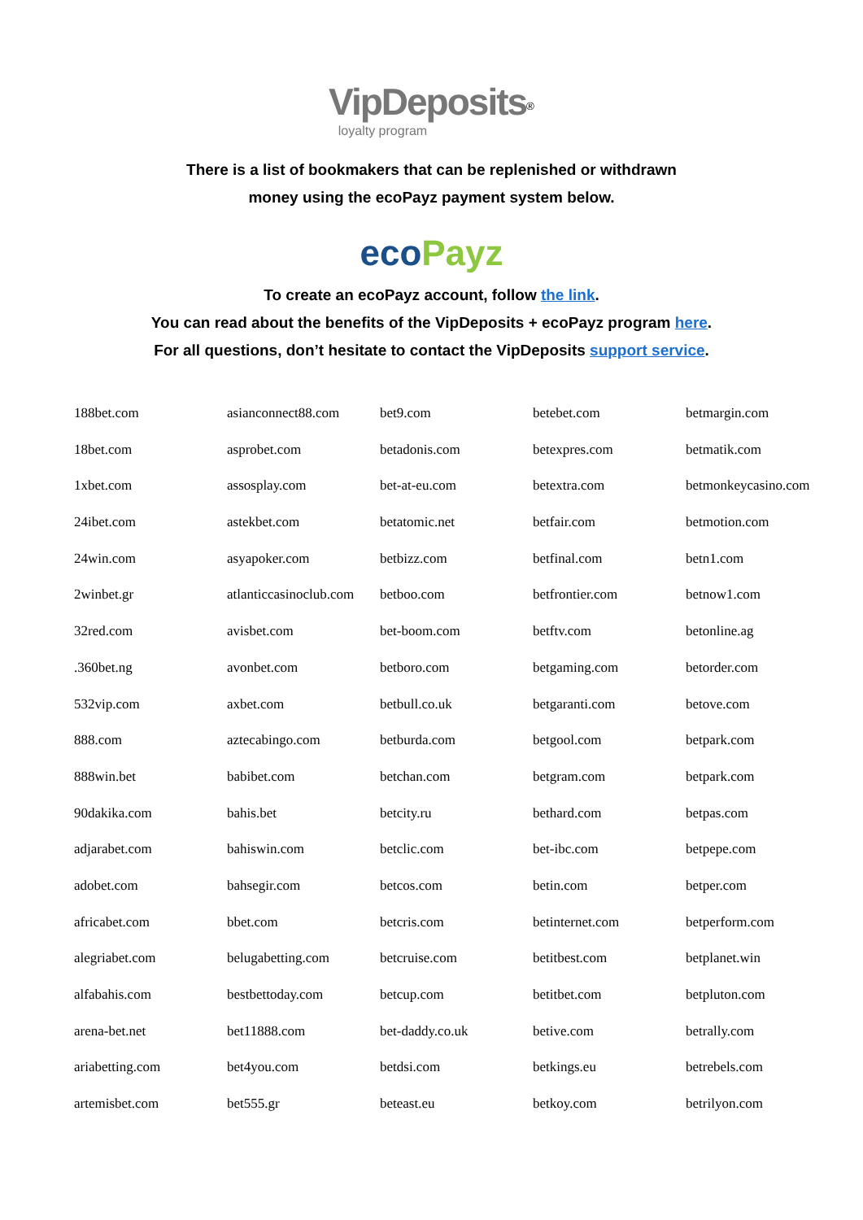VipDeposits<sup>®</sup>
loyalty program
There is a list of bookmakers that can be replenished or withdrawn
money using the ecoPayz payment system below.
eco Payz
To create an ecoPayz account, follow the link.
You can read about the benefits of the VipDeposits + ecoPayz program here.
For all questions, don’t hesitate to contact the VipDeposits support service.
| 188bet.com | asianconnect88.com | bet9.com | betebet.com | betmargin.com |
| 18bet.com | asprobet.com | betadonis.com | betexpres.com | betmatik.com |
| 1xbet.com | assosplay.com | bet-at-eu.com | betextra.com | betmonkeycasino.com |
| 24ibet.com | astekbet.com | betatomic.net | betfair.com | betmotion.com |
| 24win.com | asyapoker.com | betbizz.com | betfinal.com | betn1.com |
| 2winbet.gr | atlanticcasinoclub.com | betboo.com | betfrontier.com | betnow1.com |
| 32red.com | avisbet.com | bet-boom.com | betftv.com | betonline.ag |
| .360bet.ng | avonbet.com | betboro.com | betgaming.com | betorder.com |
| 532vip.com | axbet.com | betbull.co.uk | betgaranti.com | betove.com |
| 888.com | aztecabingo.com | betburda.com | betgool.com | betpark.com |
| 888win.bet | babibet.com | betchan.com | betgram.com | betpark.com |
| 90dakika.com | bahis.bet | betcity.ru | bethard.com | betpas.com |
| adjarabet.com | bahiswin.com | betclic.com | bet-ibc.com | betpepe.com |
| adobet.com | bahsegir.com | betcos.com | betin.com | betper.com |
| africabet.com | bbet.com | betcris.com | betinternet.com | betperform.com |
| alegriabet.com | belugabetting.com | betcruise.com | betitbest.com | betplanet.win |
| alfabahis.com | bestbettoday.com | betcup.com | betitbet.com | betpluton.com |
| arena-bet.net | bet11888.com | bet-daddy.co.uk | betive.com | betrally.com |
| ariabetting.com | bet4you.com | betdsi.com | betkings.eu | betrebels.com |
| artemisbet.com | bet555.gr | beteast.eu | betkoy.com | betrilyon.com |